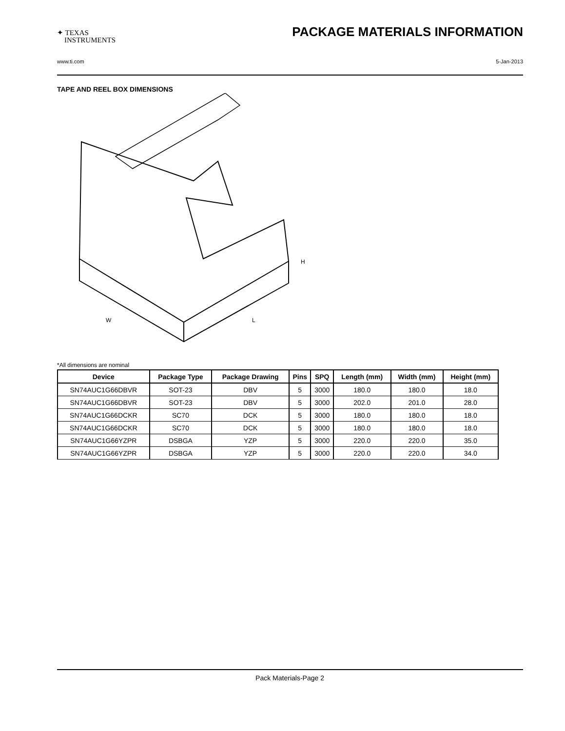✦ TEXAS
INSTRUMENTS
PACKAGE MATERIALS INFORMATION
www.ti.com 5-Jan-2013
TAPE AND REEL BOX DIMENSIONS
W
L
H
*All dimensions are nominal
| Device | Package Type | Package Drawing | Pins | SPQ | Length (mm) | Width (mm) | Height (mm) |
| --- | --- | --- | --- | --- | --- | --- | --- |
| SN74AUC1G66DBVR | SOT-23 | DBV | 5 | 3000 | 180.0 | 180.0 | 18.0 |
| SN74AUC1G66DBVR | SOT-23 | DBV | 5 | 3000 | 202.0 | 201.0 | 28.0 |
| SN74AUC1G66DCKR | SC70 | DCK | 5 | 3000 | 180.0 | 180.0 | 18.0 |
| SN74AUC1G66DCKR | SC70 | DCK | 5 | 3000 | 180.0 | 180.0 | 18.0 |
| SN74AUC1G66YZPR | DSBGA | YZP | 5 | 3000 | 220.0 | 220.0 | 35.0 |
| SN74AUC1G66YZPR | DSBGA | YZP | 5 | 3000 | 220.0 | 220.0 | 34.0 |
Pack Materials-Page 2